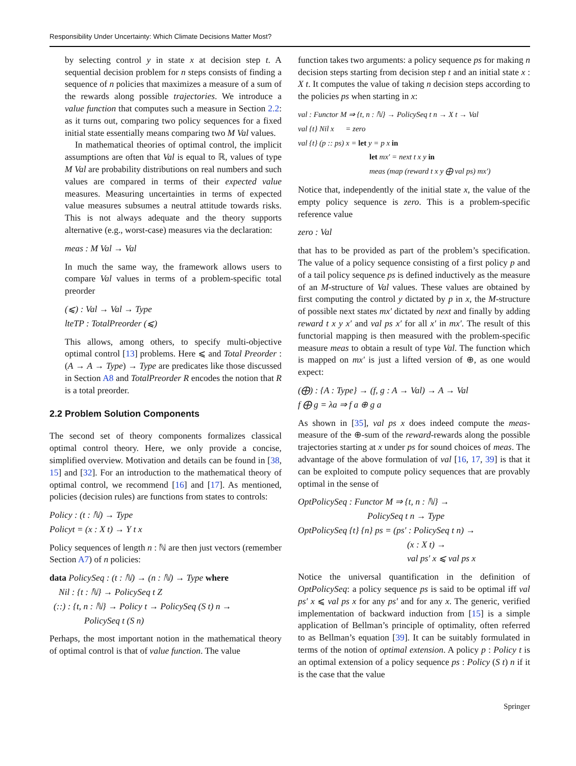Responsibility Under Uncertainty: Which Climate Decisions Matter Most?
by selecting control y in state x at decision step t. A sequential decision problem for n steps consists of finding a sequence of n policies that maximizes a measure of a sum of the rewards along possible trajectories. We introduce a value function that computes such a measure in Section 2.2: as it turns out, comparing two policy sequences for a fixed initial state essentially means comparing two M Val values.
In mathematical theories of optimal control, the implicit assumptions are often that Val is equal to ℝ, values of type M Val are probability distributions on real numbers and such values are compared in terms of their expected value measures. Measuring uncertainties in terms of expected value measures subsumes a neutral attitude towards risks. This is not always adequate and the theory supports alternative (e.g., worst-case) measures via the declaration:
meas : M Val → Val
In much the same way, the framework allows users to compare Val values in terms of a problem-specific total preorder
(⩽) : Val → Val → Type
lteTP : TotalPreorder (⩽)
This allows, among others, to specify multi-objective optimal control [13] problems. Here ⩽ and Total Preorder : (A → A → Type) → Type are predicates like those discussed in Section A8 and TotalPreorder R encodes the notion that R is a total preorder.
2.2 Problem Solution Components
The second set of theory components formalizes classical optimal control theory. Here, we only provide a concise, simplified overview. Motivation and details can be found in [38, 15] and [32]. For an introduction to the mathematical theory of optimal control, we recommend [16] and [17]. As mentioned, policies (decision rules) are functions from states to controls:
Policy : (t : ℕ) → Type
Policyt = (x : X t) → Y t x
Policy sequences of length n : ℕ are then just vectors (remember Section A7) of n policies:
data PolicySeq : (t : ℕ) → (n : ℕ) → Type where
Nil : {t : ℕ} → PolicySeq t Z
(::) : {t, n : ℕ} → Policy t → PolicySeq (S t) n →
PolicySeq t (S n)
Perhaps, the most important notion in the mathematical theory of optimal control is that of value function. The value
function takes two arguments: a policy sequence ps for making n decision steps starting from decision step t and an initial state x : X t. It computes the value of taking n decision steps according to the policies ps when starting in x:
val : Functor M ⇒ {t, n : ℕ} → PolicySeq t n → X t → Val
val {t} Nil x = zero
val {t} (p :: ps) x = let y = p x in
let mx′ = next t x y in
meas (map (reward t x y ⨁ val ps) mx′)
Notice that, independently of the initial state x, the value of the empty policy sequence is zero. This is a problem-specific reference value
zero : Val
that has to be provided as part of the problem’s specification. The value of a policy sequence consisting of a first policy p and of a tail policy sequence ps is defined inductively as the measure of an M-structure of Val values. These values are obtained by first computing the control y dictated by p in x, the M-structure of possible next states mx′ dictated by next and finally by adding reward t x y x′ and val ps x′ for all x′ in mx′. The result of this functorial mapping is then measured with the problem-specific measure meas to obtain a result of type Val. The function which is mapped on mx′ is just a lifted version of ⊕, as one would expect:
(⨁) : {A : Type} → (f, g : A → Val) → A → Val
f ⨁ g = λa ⇒ f a ⊕ g a
As shown in [35], val ps x does indeed compute the meas-measure of the ⊕-sum of the reward-rewards along the possible trajectories starting at x under ps for sound choices of meas. The advantage of the above formulation of val [16, 17, 39] is that it can be exploited to compute policy sequences that are provably optimal in the sense of
OptPolicySeq : Functor M ⇒ {t, n : ℕ} →
PolicySeq t n → Type
OptPolicySeq {t} {n} ps = (ps′ : PolicySeq t n) →
(x : X t) →
val ps′ x ⩽ val ps x
Notice the universal quantification in the definition of OptPolicySeq: a policy sequence ps is said to be optimal iff val ps′ x ⩽ val ps x for any ps′ and for any x. The generic, verified implementation of backward induction from [15] is a simple application of Bellman’s principle of optimality, often referred to as Bellman’s equation [39]. It can be suitably formulated in terms of the notion of optimal extension. A policy p : Policy t is an optimal extension of a policy sequence ps : Policy (S t) n if it is the case that the value
Springer